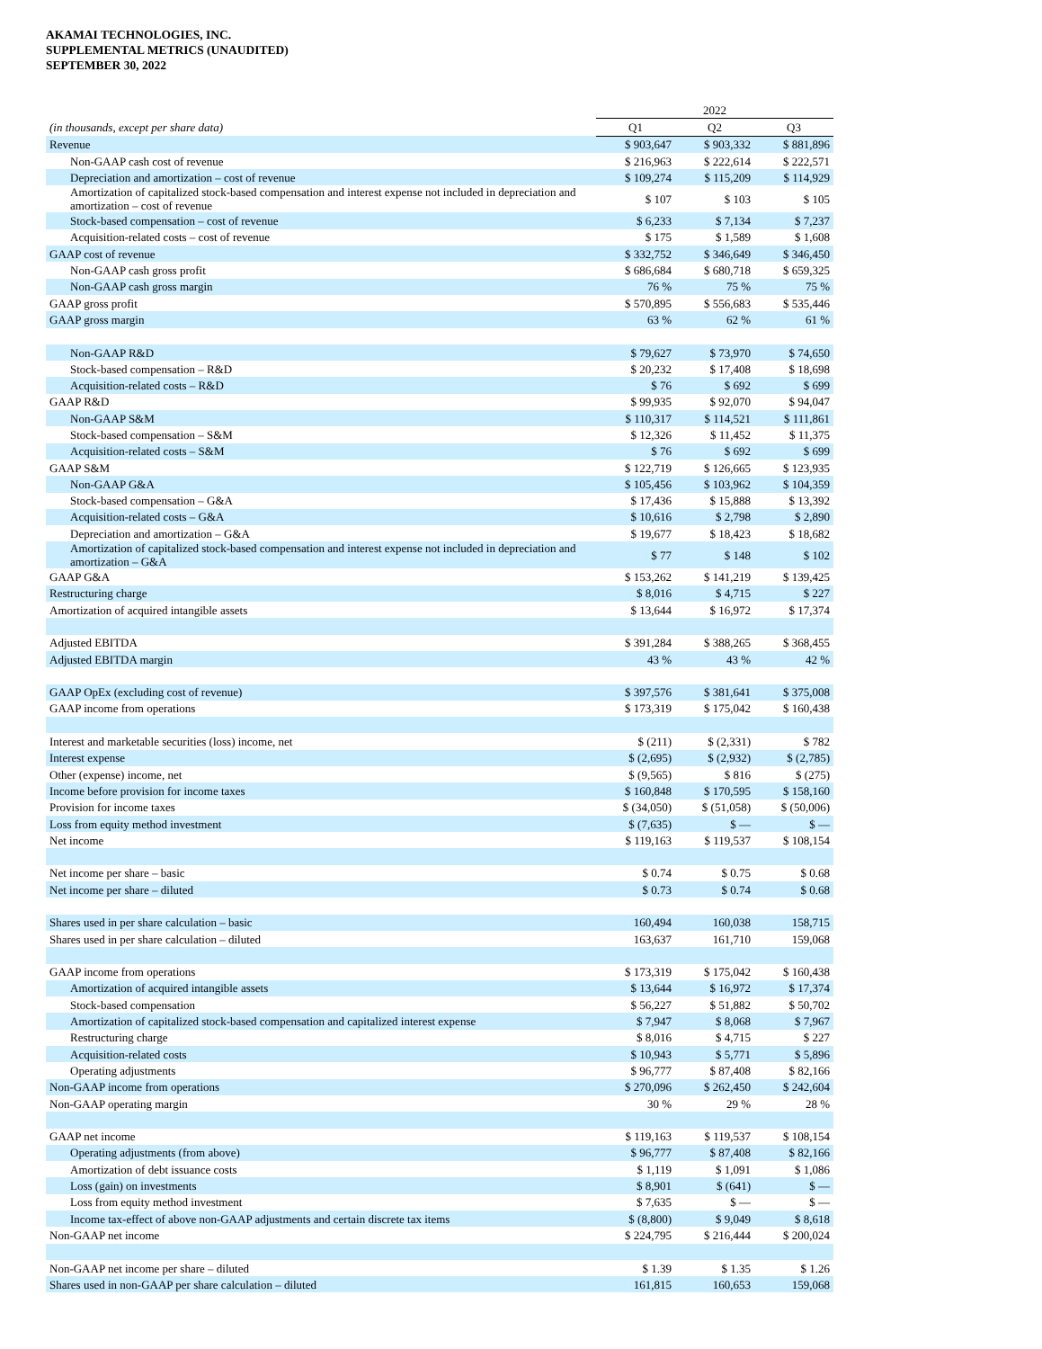AKAMAI TECHNOLOGIES, INC.
SUPPLEMENTAL METRICS (UNAUDITED)
SEPTEMBER 30, 2022
| | 2022 | | |
| --- | --- | --- | --- |
| (in thousands, except per share data) | Q1 | Q2 | Q3 |
| Revenue | $ 903,647 | $ 903,332 | $ 881,896 |
| Non-GAAP cash cost of revenue | $ 216,963 | $ 222,614 | $ 222,571 |
| Depreciation and amortization – cost of revenue | $ 109,274 | $ 115,209 | $ 114,929 |
| Amortization of capitalized stock-based compensation and interest expense not included in depreciation and amortization – cost of revenue | $ 107 | $ 103 | $ 105 |
| Stock-based compensation – cost of revenue | $ 6,233 | $ 7,134 | $ 7,237 |
| Acquisition-related costs – cost of revenue | $ 175 | $ 1,589 | $ 1,608 |
| GAAP cost of revenue | $ 332,752 | $ 346,649 | $ 346,450 |
| Non-GAAP cash gross profit | $ 686,684 | $ 680,718 | $ 659,325 |
| Non-GAAP cash gross margin | 76 % | 75 % | 75 % |
| GAAP gross profit | $ 570,895 | $ 556,683 | $ 535,446 |
| GAAP gross margin | 63 % | 62 % | 61 % |
| Non-GAAP R&D | $ 79,627 | $ 73,970 | $ 74,650 |
| Stock-based compensation – R&D | $ 20,232 | $ 17,408 | $ 18,698 |
| Acquisition-related costs – R&D | $ 76 | $ 692 | $ 699 |
| GAAP R&D | $ 99,935 | $ 92,070 | $ 94,047 |
| Non-GAAP S&M | $ 110,317 | $ 114,521 | $ 111,861 |
| Stock-based compensation – S&M | $ 12,326 | $ 11,452 | $ 11,375 |
| Acquisition-related costs – S&M | $ 76 | $ 692 | $ 699 |
| GAAP S&M | $ 122,719 | $ 126,665 | $ 123,935 |
| Non-GAAP G&A | $ 105,456 | $ 103,962 | $ 104,359 |
| Stock-based compensation – G&A | $ 17,436 | $ 15,888 | $ 13,392 |
| Acquisition-related costs – G&A | $ 10,616 | $ 2,798 | $ 2,890 |
| Depreciation and amortization – G&A | $ 19,677 | $ 18,423 | $ 18,682 |
| Amortization of capitalized stock-based compensation and interest expense not included in depreciation and amortization – G&A | $ 77 | $ 148 | $ 102 |
| GAAP G&A | $ 153,262 | $ 141,219 | $ 139,425 |
| Restructuring charge | $ 8,016 | $ 4,715 | $ 227 |
| Amortization of acquired intangible assets | $ 13,644 | $ 16,972 | $ 17,374 |
| Adjusted EBITDA | $ 391,284 | $ 388,265 | $ 368,455 |
| Adjusted EBITDA margin | 43 % | 43 % | 42 % |
| GAAP OpEx (excluding cost of revenue) | $ 397,576 | $ 381,641 | $ 375,008 |
| GAAP income from operations | $ 173,319 | $ 175,042 | $ 160,438 |
| Interest and marketable securities (loss) income, net | $ (211) | $ (2,331) | $ 782 |
| Interest expense | $ (2,695) | $ (2,932) | $ (2,785) |
| Other (expense) income, net | $ (9,565) | $ 816 | $ (275) |
| Income before provision for income taxes | $ 160,848 | $ 170,595 | $ 158,160 |
| Provision for income taxes | $ (34,050) | $ (51,058) | $ (50,006) |
| Loss from equity method investment | $ (7,635) | $ — | $ — |
| Net income | $ 119,163 | $ 119,537 | $ 108,154 |
| Net income per share – basic | $ 0.74 | $ 0.75 | $ 0.68 |
| Net income per share – diluted | $ 0.73 | $ 0.74 | $ 0.68 |
| Shares used in per share calculation – basic | 160,494 | 160,038 | 158,715 |
| Shares used in per share calculation – diluted | 163,637 | 161,710 | 159,068 |
| GAAP income from operations | $ 173,319 | $ 175,042 | $ 160,438 |
| Amortization of acquired intangible assets | $ 13,644 | $ 16,972 | $ 17,374 |
| Stock-based compensation | $ 56,227 | $ 51,882 | $ 50,702 |
| Amortization of capitalized stock-based compensation and capitalized interest expense | $ 7,947 | $ 8,068 | $ 7,967 |
| Restructuring charge | $ 8,016 | $ 4,715 | $ 227 |
| Acquisition-related costs | $ 10,943 | $ 5,771 | $ 5,896 |
| Operating adjustments | $ 96,777 | $ 87,408 | $ 82,166 |
| Non-GAAP income from operations | $ 270,096 | $ 262,450 | $ 242,604 |
| Non-GAAP operating margin | 30 % | 29 % | 28 % |
| GAAP net income | $ 119,163 | $ 119,537 | $ 108,154 |
| Operating adjustments (from above) | $ 96,777 | $ 87,408 | $ 82,166 |
| Amortization of debt issuance costs | $ 1,119 | $ 1,091 | $ 1,086 |
| Loss (gain) on investments | $ 8,901 | $ (641) | $ — |
| Loss from equity method investment | $ 7,635 | $ — | $ — |
| Income tax-effect of above non-GAAP adjustments and certain discrete tax items | $ (8,800) | $ 9,049 | $ 8,618 |
| Non-GAAP net income | $ 224,795 | $ 216,444 | $ 200,024 |
| Non-GAAP net income per share – diluted | $ 1.39 | $ 1.35 | $ 1.26 |
| Shares used in non-GAAP per share calculation – diluted | 161,815 | 160,653 | 159,068 |